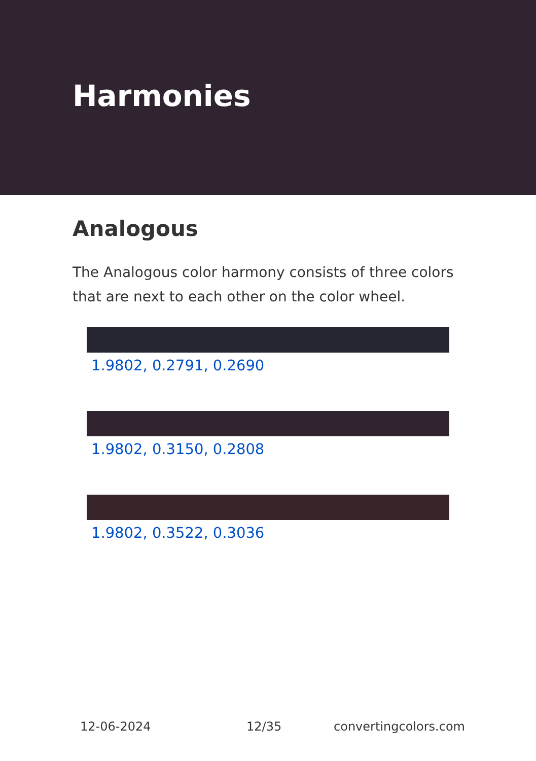Harmonies
Analogous
The Analogous color harmony consists of three colors that are next to each other on the color wheel.
1.9802, 0.2791, 0.2690
1.9802, 0.3150, 0.2808
1.9802, 0.3522, 0.3036
12-06-2024 12/35 convertingcolors.com